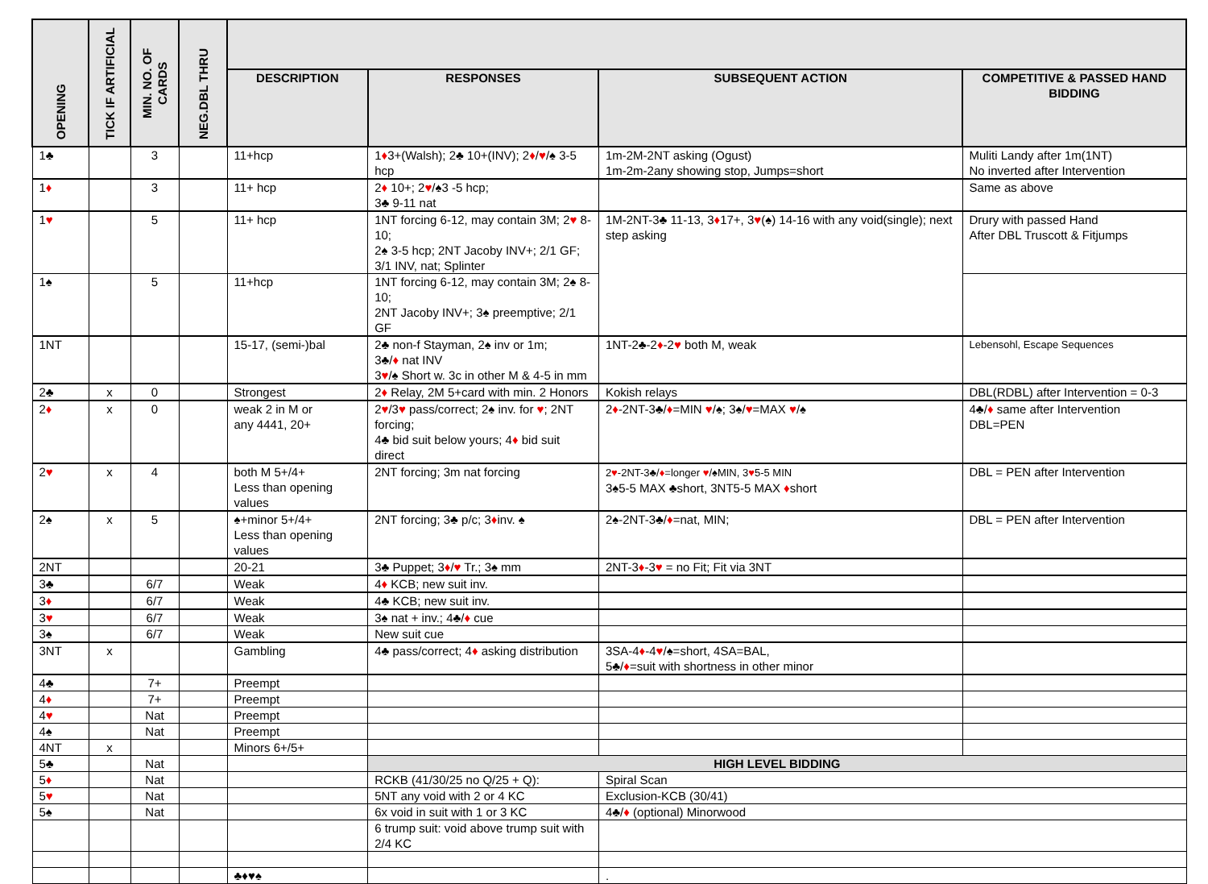| OPENING | TICK IF ARTIFICIAL | MIN. NO. OF CARDS | NEG.DBL THRU | | | | |
| --- | --- | --- | --- | --- | --- | --- | --- |
| | | | | DESCRIPTION | RESPONSES | SUBSEQUENT ACTION | COMPETITIVE & PASSED HAND BIDDING |
| 1♣ | | 3 | | 11+hcp | 1 ♦ 3+(Walsh); 2♣ 10+(INV); 2 ♦ / ♥ /♠ 3-5 hcp | 1m-2M-2NT asking (Ogust) 1m-2m-2any showing stop, Jumps=short | Muliti Landy after 1m(1NT) No inverted after Intervention |
| 1 ♦ | | 3 | | 11+ hcp | 2 ♦ 10+; 2 ♥ /♠3 -5 hcp; 3♣ 9-11 nat | | Same as above |
| 1 ♥ | | 5 | | 11+ hcp | 1NT forcing 6-12, may contain 3M; 2 ♥ 8-10; 2♠ 3-5 hcp; 2NT Jacoby INV+; 2/1 GF; 3/1 INV, nat; Splinter | 1M-2NT-3♣ 11-13, 3 ♦ 17+, 3 ♥ (♠) 14-16 with any void(single); next step asking | Drury with passed Hand After DBL Truscott & Fitjumps |
| 1♠ | | 5 | | 11+hcp | 1NT forcing 6-12, may contain 3M; 2♠ 8-10; 2NT Jacoby INV+; 3♠ preemptive; 2/1 GF | | |
| 1NT | | | | 15-17, (semi-)bal | 2♣ non-f Stayman, 2♠ inv or 1m; 3♣/ ♦ nat INV 3 ♥ /♠ Short w. 3c in other M & 4-5 in mm | 1NT-2♣-2 ♦ -2 ♥ both M, weak | Lebensohl, Escape Sequences |
| 2♣ | x | 0 | | Strongest | 2 ♦ Relay, 2M 5+card with min. 2 Honors | Kokish relays | DBL(RDBL) after Intervention = 0-3 |
| 2 ♦ | x | 0 | | weak 2 in M or any 4441, 20+ | 2 ♥ /3 ♥ pass/correct; 2♠ inv. for ♥ ; 2NT forcing; 4♣ bid suit below yours; 4 ♦ bid suit direct | 2 ♦ -2NT-3♣/ ♦ =MIN ♥ /♠; 3♠/ ♥ =MAX ♥ /♠ | 4♣/ ♦ same after Intervention DBL=PEN |
| 2 ♥ | x | 4 | | both M 5+/4+ Less than opening values | 2NT forcing; 3m nat forcing | 2 ♥ -2NT-3♣/ ♦ =longer ♥ /♠MIN, 3 ♥ 5-5 MIN 3♠5-5 MAX ♣short, 3NT5-5 MAX ♦ short | DBL = PEN after Intervention |
| 2♠ | x | 5 | | ♠+minor 5+/4+ Less than opening values | 2NT forcing; 3♣ p/c; 3 ♦ inv. ♠ | 2♠-2NT-3♣/ ♦ =nat, MIN; | DBL = PEN after Intervention |
| 2NT | | | | 20-21 | 3♣ Puppet; 3 ♦ / ♥ Tr.; 3♠ mm | 2NT-3 ♦ -3 ♥ = no Fit; Fit via 3NT | |
| 3♣ | | 6/7 | | Weak | 4 ♦ KCB; new suit inv. | | |
| 3 ♦ | | 6/7 | | Weak | 4♣ KCB; new suit inv. | | |
| 3 ♥ | | 6/7 | | Weak | 3♠ nat + inv.; 4♣/ ♦ cue | | |
| 3♠ | | 6/7 | | Weak | New suit cue | | |
| 3NT | x | | | Gambling | 4♣ pass/correct; 4 ♦ asking distribution | 3SA-4 ♦ -4 ♥ /♠=short, 4SA=BAL, 5♣/ ♦ =suit with shortness in other minor | |
| 4♣ | | 7+ | | Preempt | | | |
| 4 ♦ | | 7+ | | Preempt | | | |
| 4 ♥ | | Nat | | Preempt | | | |
| 4♠ | | Nat | | Preempt | | | |
| 4NT | x | | | Minors 6+/5+ | | | |
| 5♣ | | Nat | | | HIGH LEVEL BIDDING | | |
| 5 ♦ | | Nat | | | RCKB (41/30/25 no Q/25 + Q): | Spiral Scan | |
| 5 ♥ | | Nat | | | 5NT any void with 2 or 4 KC | Exclusion-KCB (30/41) | |
| 5♠ | | Nat | | | 6x void in suit with 1 or 3 KC | 4♣/ ♦ (optional) Minorwood | |
| | | | | | 6 trump suit: void above trump suit with 2/4 KC | | |
| | | | | ♣♦♥♠ | | . | |